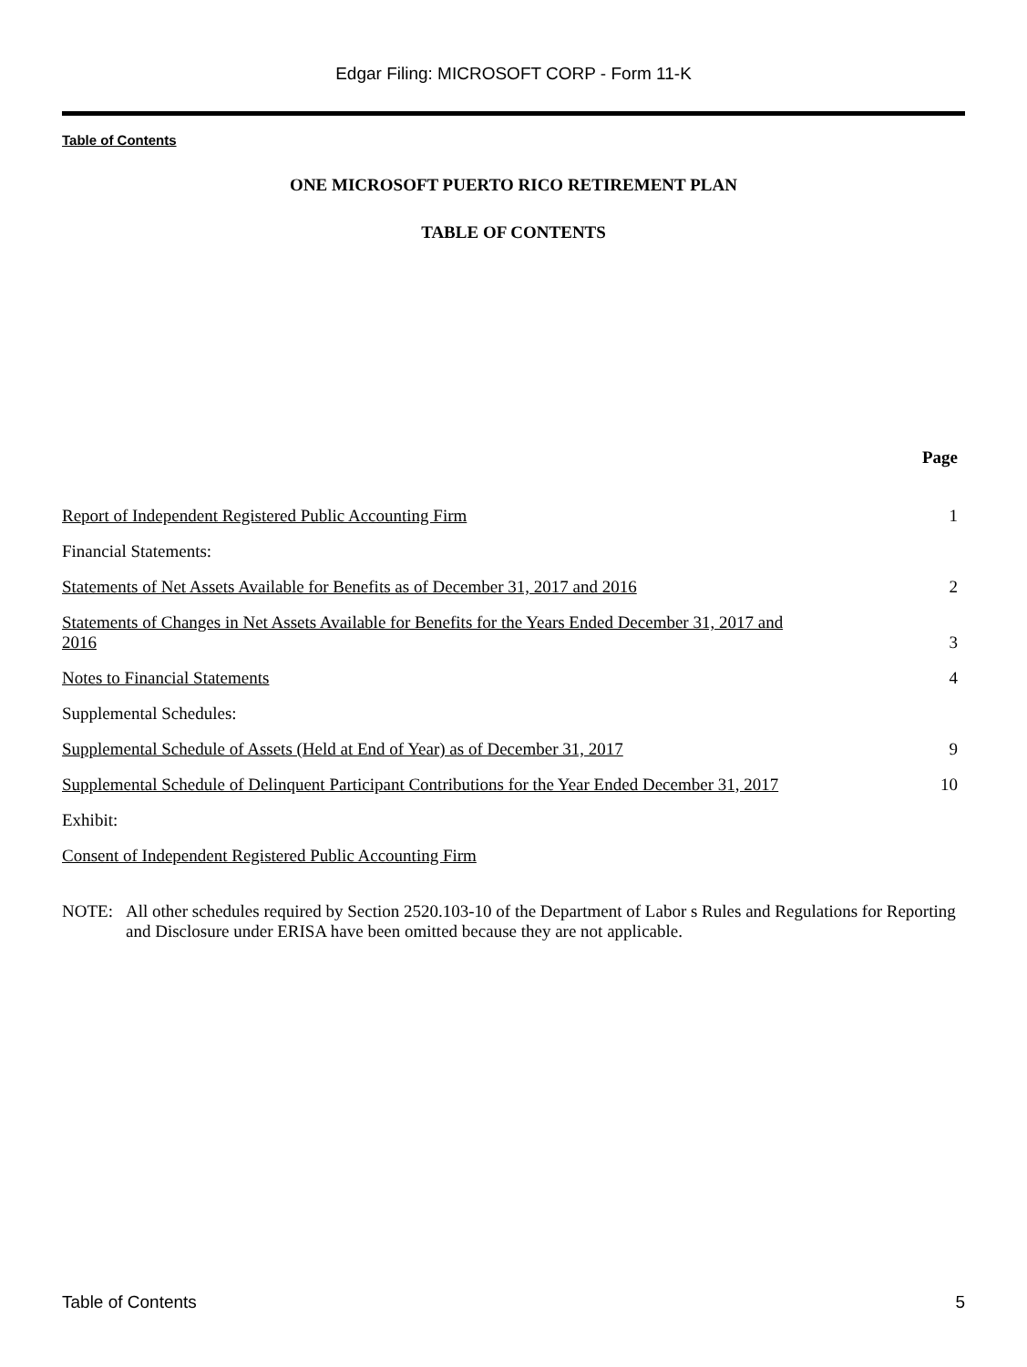Edgar Filing: MICROSOFT CORP - Form 11-K
Table of Contents
ONE MICROSOFT PUERTO RICO RETIREMENT PLAN
TABLE OF CONTENTS
| | Page |
| --- | --- |
| Report of Independent Registered Public Accounting Firm | 1 |
| Financial Statements: | |
| Statements of Net Assets Available for Benefits as of December 31, 2017 and 2016 | 2 |
| Statements of Changes in Net Assets Available for Benefits for the Years Ended December 31, 2017 and 2016 | 3 |
| Notes to Financial Statements | 4 |
| Supplemental Schedules: | |
| Supplemental Schedule of Assets (Held at End of Year) as of December 31, 2017 | 9 |
| Supplemental Schedule of Delinquent Participant Contributions for the Year Ended December 31, 2017 | 10 |
| Exhibit: | |
| Consent of Independent Registered Public Accounting Firm | |
NOTE: All other schedules required by Section 2520.103-10 of the Department of Labor s Rules and Regulations for Reporting and Disclosure under ERISA have been omitted because they are not applicable.
Table of Contents 5